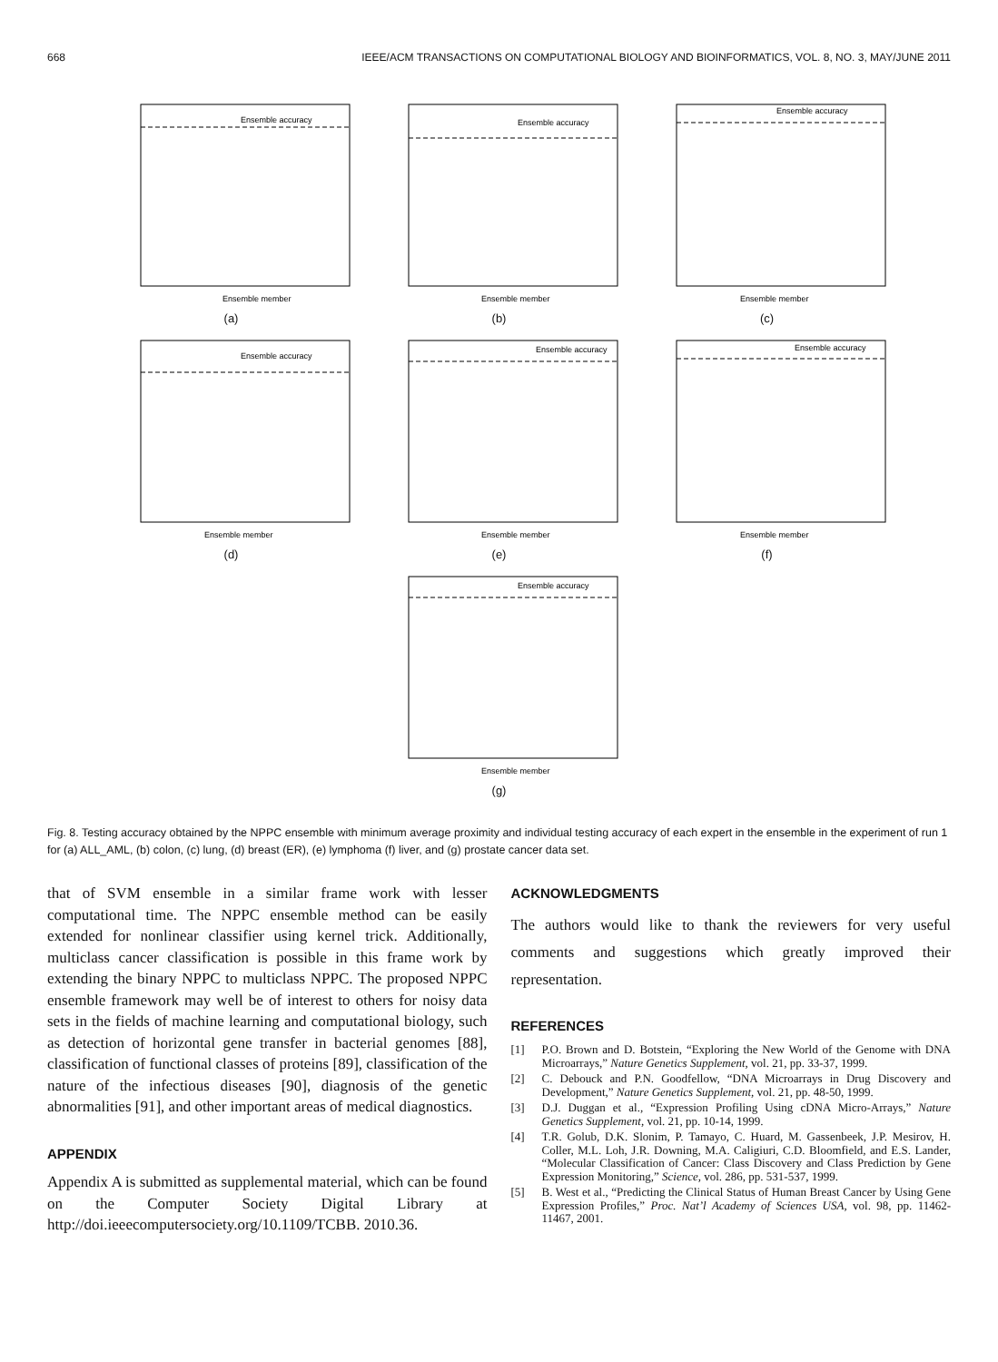668 IEEE/ACM TRANSACTIONS ON COMPUTATIONAL BIOLOGY AND BIOINFORMATICS, VOL. 8, NO. 3, MAY/JUNE 2011
Ensemble accuracy
Ensemble member
(a)
Ensemble accuracy
Ensemble member
(b)
Ensemble accuracy
Ensemble member
(c)
Ensemble accuracy
Ensemble member
(d)
Ensemble accuracy
Ensemble member
(e)
Ensemble accuracy
Ensemble member
(f)
Ensemble accuracy
Ensemble member
(g)
Fig. 8. Testing accuracy obtained by the NPPC ensemble with minimum average proximity and individual testing accuracy of each expert in the ensemble in the experiment of run 1 for (a) ALL_AML, (b) colon, (c) lung, (d) breast (ER), (e) lymphoma (f) liver, and (g) prostate cancer data set.
that of SVM ensemble in a similar frame work with lesser computational time. The NPPC ensemble method can be easily extended for nonlinear classifier using kernel trick. Additionally, multiclass cancer classification is possible in this frame work by extending the binary NPPC to multiclass NPPC. The proposed NPPC ensemble framework may well be of interest to others for noisy data sets in the fields of machine learning and computational biology, such as detection of horizontal gene transfer in bacterial genomes [88], classification of functional classes of proteins [89], classification of the nature of the infectious diseases [90], diagnosis of the genetic abnormalities [91], and other important areas of medical diagnostics.
APPENDIX
Appendix A is submitted as supplemental material, which can be found on the Computer Society Digital Library at http://doi.ieeecomputersociety.org/10.1109/TCBB. 2010.36.
ACKNOWLEDGMENTS
The authors would like to thank the reviewers for very useful comments and suggestions which greatly improved their representation.
REFERENCES
[1] P.O. Brown and D. Botstein, “Exploring the New World of the Genome with DNA Microarrays,” Nature Genetics Supplement, vol. 21, pp. 33-37, 1999.
[2] C. Debouck and P.N. Goodfellow, “DNA Microarrays in Drug Discovery and Development,” Nature Genetics Supplement, vol. 21, pp. 48-50, 1999.
[3] D.J. Duggan et al., “Expression Profiling Using cDNA Micro-Arrays,” Nature Genetics Supplement, vol. 21, pp. 10-14, 1999.
[4] T.R. Golub, D.K. Slonim, P. Tamayo, C. Huard, M. Gassenbeek, J.P. Mesirov, H. Coller, M.L. Loh, J.R. Downing, M.A. Caligiuri, C.D. Bloomfield, and E.S. Lander, “Molecular Classification of Cancer: Class Discovery and Class Prediction by Gene Expression Monitoring,” Science, vol. 286, pp. 531-537, 1999.
[5] B. West et al., “Predicting the Clinical Status of Human Breast Cancer by Using Gene Expression Profiles,” Proc. Nat’l Academy of Sciences USA, vol. 98, pp. 11462-11467, 2001.